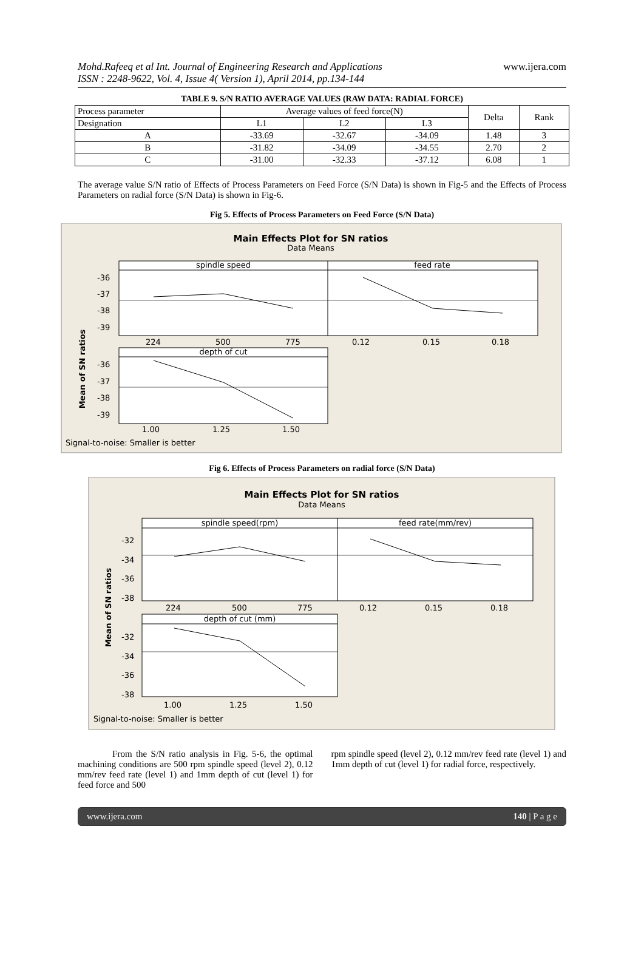Mohd.Rafeeq et al Int. Journal of Engineering Research and Applications www.ijera.com
ISSN : 2248-9622, Vol. 4, Issue 4( Version 1), April 2014, pp.134-144
TABLE 9. S/N RATIO AVERAGE VALUES (RAW DATA: RADIAL FORCE)
| Process parameter | Average values of feed force(N) | | | Delta | Rank |
| --- | --- | --- | --- | --- | --- |
| Designation | L1 | L2 | L3 | | |
| A | -33.69 | -32.67 | -34.09 | 1.48 | 3 |
| B | -31.82 | -34.09 | -34.55 | 2.70 | 2 |
| C | -31.00 | -32.33 | -37.12 | 6.08 | 1 |
The average value S/N ratio of Effects of Process Parameters on Feed Force (S/N Data) is shown in Fig-5 and the Effects of Process Parameters on radial force (S/N Data) is shown in Fig-6.
Fig 5. Effects of Process Parameters on Feed Force (S/N Data)
Main Effects Plot for SN ratios
Data Means
spindle speed
feed rate
-36
-37
-38
-39
224
500
775
0.12
0.15
0.18
depth of cut
-36
-37
-38
-39
1.00
1.25
1.50
Mean of SN ratios
Signal-to-noise: Smaller is better
Fig 6. Effects of Process Parameters on radial force (S/N Data)
Main Effects Plot for SN ratios
Data Means
spindle speed(rpm)
feed rate(mm/rev)
-32
-34
-36
-38
224
500
775
0.12
0.15
0.18
depth of cut (mm)
-32
-34
-36
-38
1.00
1.25
1.50
Mean of SN ratios
Signal-to-noise: Smaller is better
From the S/N ratio analysis in Fig. 5-6, the optimal machining conditions are 500 rpm spindle speed (level 2), 0.12 mm/rev feed rate (level 1) and 1mm depth of cut (level 1) for feed force and 500
rpm spindle speed (level 2), 0.12 mm/rev feed rate (level 1) and 1mm depth of cut (level 1) for radial force, respectively.
www.ijera.com 140 | P a g e